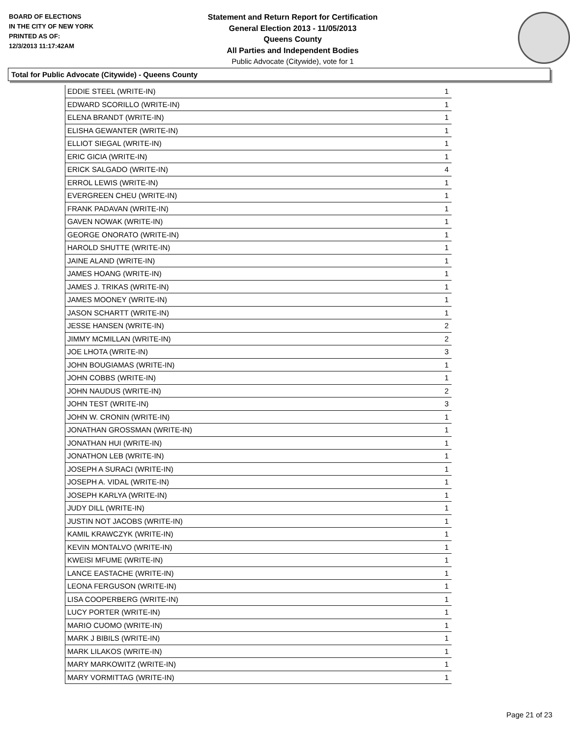BOARD OF ELECTIONS
IN THE CITY OF NEW YORK
PRINTED AS OF:
12/3/2013 11:17:42AM
Statement and Return Report for Certification
General Election 2013 - 11/05/2013
Queens County
All Parties and Independent Bodies
Public Advocate (Citywide), vote for 1
Total for Public Advocate (Citywide) - Queens County
| EDDIE STEEL (WRITE-IN) | 1 |
| EDWARD SCORILLO (WRITE-IN) | 1 |
| ELENA BRANDT (WRITE-IN) | 1 |
| ELISHA GEWANTER (WRITE-IN) | 1 |
| ELLIOT SIEGAL (WRITE-IN) | 1 |
| ERIC GICIA (WRITE-IN) | 1 |
| ERICK SALGADO (WRITE-IN) | 4 |
| ERROL LEWIS (WRITE-IN) | 1 |
| EVERGREEN CHEU (WRITE-IN) | 1 |
| FRANK PADAVAN (WRITE-IN) | 1 |
| GAVEN NOWAK (WRITE-IN) | 1 |
| GEORGE ONORATO (WRITE-IN) | 1 |
| HAROLD SHUTTE (WRITE-IN) | 1 |
| JAINE ALAND (WRITE-IN) | 1 |
| JAMES HOANG (WRITE-IN) | 1 |
| JAMES J. TRIKAS (WRITE-IN) | 1 |
| JAMES MOONEY (WRITE-IN) | 1 |
| JASON SCHARTT (WRITE-IN) | 1 |
| JESSE HANSEN (WRITE-IN) | 2 |
| JIMMY MCMILLAN (WRITE-IN) | 2 |
| JOE LHOTA (WRITE-IN) | 3 |
| JOHN BOUGIAMAS (WRITE-IN) | 1 |
| JOHN COBBS (WRITE-IN) | 1 |
| JOHN NAUDUS (WRITE-IN) | 2 |
| JOHN TEST (WRITE-IN) | 3 |
| JOHN W. CRONIN (WRITE-IN) | 1 |
| JONATHAN GROSSMAN (WRITE-IN) | 1 |
| JONATHAN HUI (WRITE-IN) | 1 |
| JONATHON LEB (WRITE-IN) | 1 |
| JOSEPH A SURACI (WRITE-IN) | 1 |
| JOSEPH A. VIDAL (WRITE-IN) | 1 |
| JOSEPH KARLYA (WRITE-IN) | 1 |
| JUDY DILL (WRITE-IN) | 1 |
| JUSTIN NOT JACOBS (WRITE-IN) | 1 |
| KAMIL KRAWCZYK (WRITE-IN) | 1 |
| KEVIN MONTALVO (WRITE-IN) | 1 |
| KWEISI MFUME (WRITE-IN) | 1 |
| LANCE EASTACHE (WRITE-IN) | 1 |
| LEONA FERGUSON (WRITE-IN) | 1 |
| LISA COOPERBERG (WRITE-IN) | 1 |
| LUCY PORTER (WRITE-IN) | 1 |
| MARIO CUOMO (WRITE-IN) | 1 |
| MARK J BIBILS (WRITE-IN) | 1 |
| MARK LILAKOS (WRITE-IN) | 1 |
| MARY MARKOWITZ (WRITE-IN) | 1 |
| MARY VORMITTAG (WRITE-IN) | 1 |
Page 21 of 23